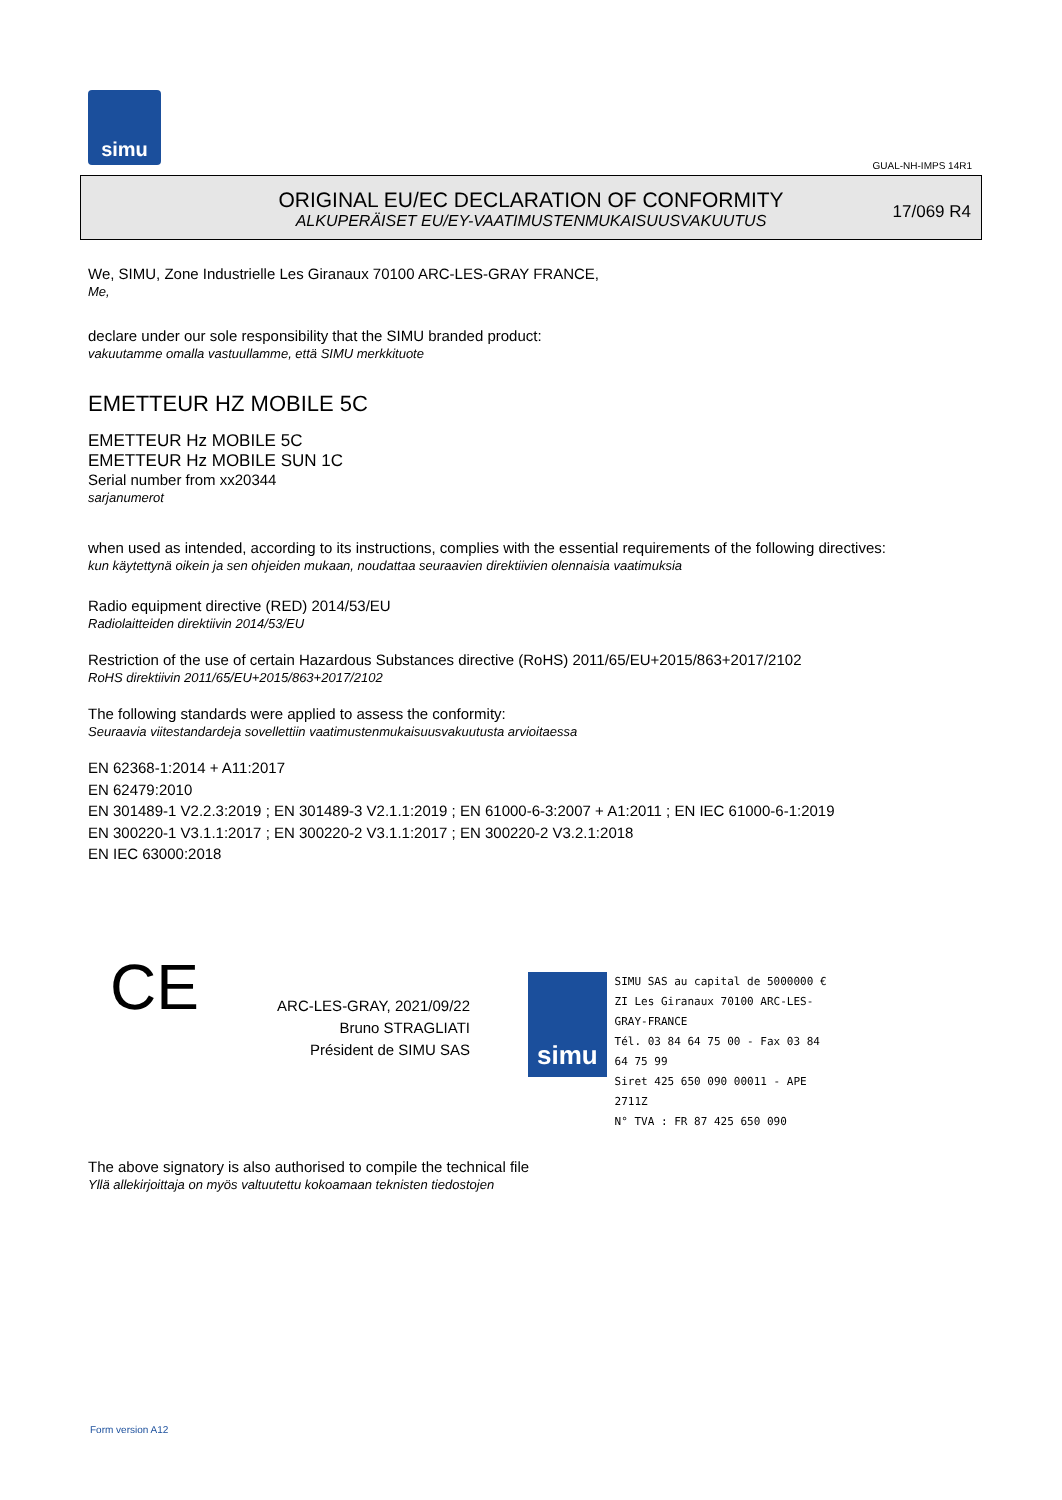simu
GUAL-NH-IMPS 14R1
ORIGINAL EU/EC DECLARATION OF CONFORMITY
ALKUPERÄISET EU/EY-VAATIMUSTENMUKAISUUSVAKUUTUS
17/069 R4
We, SIMU, Zone Industrielle Les Giranaux 70100 ARC-LES-GRAY FRANCE,
Me,
declare under our sole responsibility that the SIMU branded product:
vakuutamme omalla vastuullamme, että SIMU merkkituote
EMETTEUR HZ MOBILE 5C
EMETTEUR Hz MOBILE 5C
EMETTEUR Hz MOBILE SUN 1C
Serial number from xx20344
sarjanumerot
when used as intended, according to its instructions, complies with the essential requirements of the following directives:
kun käytettynä oikein ja sen ohjeiden mukaan, noudattaa seuraavien direktiivien olennaisia vaatimuksia
Radio equipment directive (RED) 2014/53/EU
Radiolaitteiden direktiivin 2014/53/EU
Restriction of the use of certain Hazardous Substances directive (RoHS) 2011/65/EU+2015/863+2017/2102
RoHS direktiivin 2011/65/EU+2015/863+2017/2102
The following standards were applied to assess the conformity:
Seuraavia viitestandardeja sovellettiin vaatimustenmukaisuusvakuutusta arvioitaessa
EN 62368-1:2014 + A11:2017
EN 62479:2010
EN 301489-1 V2.2.3:2019 ; EN 301489-3 V2.1.1:2019 ; EN 61000-6-3:2007 + A1:2011 ; EN IEC 61000-6-1:2019
EN 300220-1 V3.1.1:2017 ; EN 300220-2 V3.1.1:2017 ; EN 300220-2 V3.2.1:2018
EN IEC 63000:2018
CE
ARC-LES-GRAY, 2021/09/22
Bruno STRAGLIATI
Président de SIMU SAS
simu
SIMU SAS au capital de 5000000 €
ZI Les Giranaux 70100 ARC-LES-GRAY-FRANCE
Tél. 03 84 64 75 00 - Fax 03 84 64 75 99
Siret 425 650 090 00011 - APE 2711Z
N° TVA : FR 87 425 650 090
The above signatory is also authorised to compile the technical file
Yllä allekirjoittaja on myös valtuutettu kokoamaan teknisten tiedostojen
Form version A12